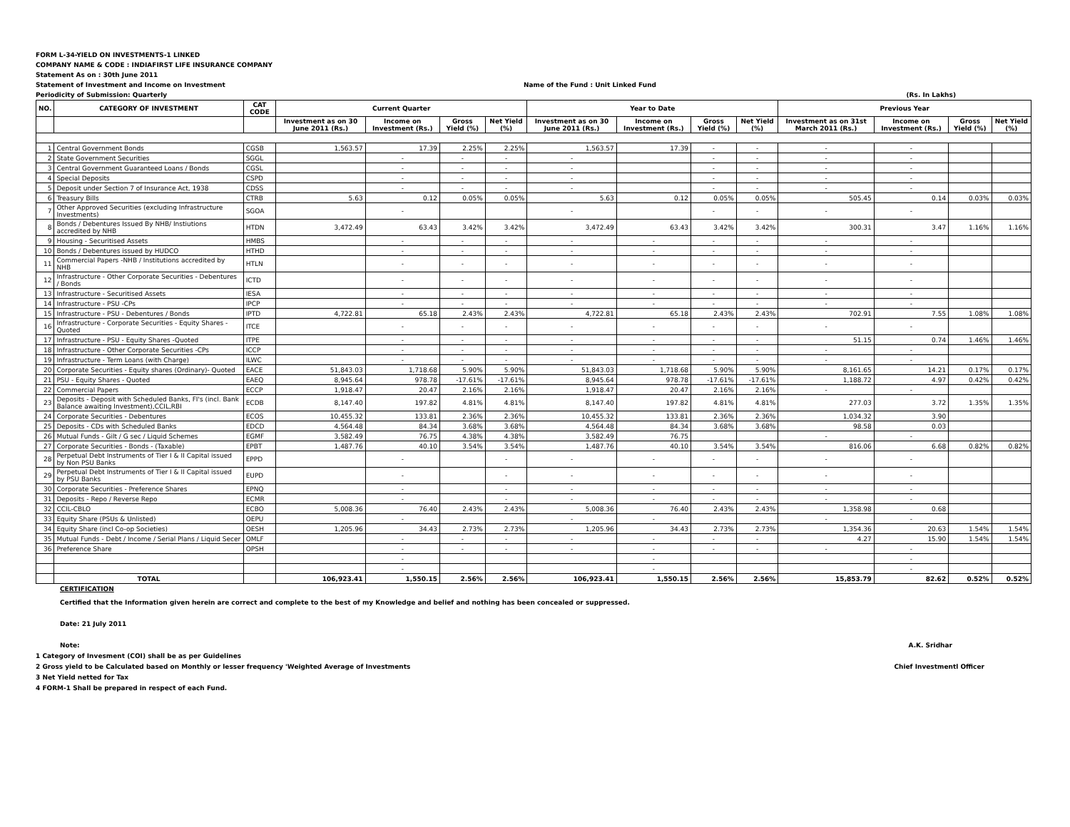FORM L-34-YIELD ON INVESTMENTS-1 LINKED
COMPANY NAME & CODE : INDIAFIRST LIFE INSURANCE COMPANY
Statement As on : 30th June 2011
Statement of Investment and Income on Investment Name of the Fund : Unit Linked Fund
Periodicity of Submission: Quarterly (Rs. In Lakhs)
| NO. | CATEGORY OF INVESTMENT | CAT CODE | Current Quarter | | | | Year to Date | | | | Previous Year | | | |
| --- | --- | --- | --- | --- | --- | --- | --- | --- | --- | --- | --- | --- | --- | --- |
| | | | Investment as on 30 June 2011 (Rs.) | Income on Investment (Rs.) | Gross Yield (%) | Net Yield (%) | Investment as on 30 June 2011 (Rs.) | Income on Investment (Rs.) | Gross Yield (%) | Net Yield (%) | Investment as on 31st March 2011 (Rs.) | Income on Investment (Rs.) | Gross Yield (%) | Net Yield (%) |
| 1 | Central Government Bonds | CGSB | 1,563.57 | 17.39 | 2.25% | 2.25% | 1,563.57 | 17.39 | - | - | - | - | | |
| 2 | State Government Securities | SGGL | | - | - | - | - | | - | - | - | - | | |
| 3 | Central Government Guaranteed Loans / Bonds | CGSL | | - | - | - | - | | - | - | - | - | | |
| 4 | Special Deposits | CSPD | | - | - | - | - | | - | - | - | - | | |
| 5 | Deposit under Section 7 of Insurance Act, 1938 | CDSS | | - | - | - | - | | - | - | - | - | | |
| 6 | Treasury Bills | CTRB | 5.63 | 0.12 | 0.05% | 0.05% | 5.63 | 0.12 | 0.05% | 0.05% | 505.45 | 0.14 | 0.03% | 0.03% |
| 7 | Other Approved Securities (excluding Infrastructure Investments) | SGOA | | - | | | - | | - | - | - | - | | |
| 8 | Bonds / Debentures Issued By NHB/ Instiutions accredited by NHB | HTDN | 3,472.49 | 63.43 | 3.42% | 3.42% | 3,472.49 | 63.43 | 3.42% | 3.42% | 300.31 | 3.47 | 1.16% | 1.16% |
| 9 | Housing - Securitised Assets | HMBS | | - | - | - | - | - | - | - | - | - | | |
| 10 | Bonds / Debentures issued by HUDCO | HTHD | | - | - | - | - | - | - | - | - | - | | |
| 11 | Commercial Papers -NHB / Institutions accredited by NHB | HTLN | | - | - | - | - | - | - | - | - | - | | |
| 12 | Infrastructure - Other Corporate Securities - Debentures / Bonds | ICTD | | - | - | - | - | - | - | - | - | - | | |
| 13 | Infrastructure - Securitised Assets | IESA | | - | - | - | - | - | - | - | - | - | | |
| 14 | Infrastructure - PSU -CPs | IPCP | | - | - | - | - | - | - | - | - | - | | |
| 15 | Infrastructure - PSU - Debentures / Bonds | IPTD | 4,722.81 | 65.18 | 2.43% | 2.43% | 4,722.81 | 65.18 | 2.43% | 2.43% | 702.91 | 7.55 | 1.08% | 1.08% |
| 16 | Infrastructure - Corporate Securities - Equity Shares - Quoted | ITCE | | - | - | - | - | - | - | - | - | - | | |
| 17 | Infrastructure - PSU - Equity Shares -Quoted | ITPE | | - | - | - | - | - | - | - | 51.15 | 0.74 | 1.46% | 1.46% |
| 18 | Infrastructure - Other Corporate Securities -CPs | ICCP | | - | - | - | - | - | - | - | - | - | | |
| 19 | Infrastructure - Term Loans (with Charge) | ILWC | | - | - | - | - | - | - | - | - | - | | |
| 20 | Corporate Securities - Equity shares (Ordinary)- Quoted | EACE | 51,843.03 | 1,718.68 | 5.90% | 5.90% | 51,843.03 | 1,718.68 | 5.90% | 5.90% | 8,161.65 | 14.21 | 0.17% | 0.17% |
| 21 | PSU - Equity Shares - Quoted | EAEQ | 8,945.64 | 978.78 | -17.61% | -17.61% | 8,945.64 | 978.78 | -17.61% | -17.61% | 1,188.72 | 4.97 | 0.42% | 0.42% |
| 22 | Commercial Papers | ECCP | 1,918.47 | 20.47 | 2.16% | 2.16% | 1,918.47 | 20.47 | 2.16% | 2.16% | - | - | | |
| 23 | Deposits - Deposit with Scheduled Banks, FI's (incl. Bank Balance awaiting Investment),CCIL,RBI | ECDB | 8,147.40 | 197.82 | 4.81% | 4.81% | 8,147.40 | 197.82 | 4.81% | 4.81% | 277.03 | 3.72 | 1.35% | 1.35% |
| 24 | Corporate Securities - Debentures | ECOS | 10,455.32 | 133.81 | 2.36% | 2.36% | 10,455.32 | 133.81 | 2.36% | 2.36% | 1,034.32 | 3.90 | | |
| 25 | Deposits - CDs with Scheduled Banks | EDCD | 4,564.48 | 84.34 | 3.68% | 3.68% | 4,564.48 | 84.34 | 3.68% | 3.68% | 98.58 | 0.03 | | |
| 26 | Mutual Funds - Gilt / G sec / Liquid Schemes | EGMF | 3,582.49 | 76.75 | 4.38% | 4.38% | 3,582.49 | 76.75 | | | - | - | | |
| 27 | Corporate Securities - Bonds - (Taxable) | EPBT | 1,487.76 | 40.10 | 3.54% | 3.54% | 1,487.76 | 40.10 | 3.54% | 3.54% | 816.06 | 6.68 | 0.82% | 0.82% |
| 28 | Perpetual Debt Instruments of Tier I & II Capital issued by Non PSU Banks | EPPD | | - | | - | - | - | - | - | - | - | | |
| 29 | Perpetual Debt Instruments of Tier I & II Capital issued by PSU Banks | EUPD | | - | | - | - | - | - | - | - | - | | |
| 30 | Corporate Securities - Preference Shares | EPNQ | | - | | - | - | - | - | - | - | - | | |
| 31 | Deposits - Repo / Reverse Repo | ECMR | | - | | - | - | - | - | - | - | - | | |
| 32 | CCIL-CBLO | ECBO | 5,008.36 | 76.40 | 2.43% | 2.43% | 5,008.36 | 76.40 | 2.43% | 2.43% | 1,358.98 | 0.68 | | |
| 33 | Equity Share (PSUs & Unlisted) | OEPU | | - | | | - | - | | | - | - | | |
| 34 | Equity Share (incl Co-op Societies) | OESH | 1,205.96 | 34.43 | 2.73% | 2.73% | 1,205.96 | 34.43 | 2.73% | 2.73% | 1,354.36 | 20.63 | 1.54% | 1.54% |
| 35 | Mutual Funds - Debt / Income / Serial Plans / Liquid Secer | OMLF | | - | - | - | - | - | - | - | 4.27 | 15.90 | 1.54% | 1.54% |
| 36 | Preference Share | OPSH | | - | - | - | - | - | - | - | - | - | | |
| | | | | - | | | | - | | | | - | | |
| | | | | - | | | | - | | | | - | | |
| | TOTAL | | 106,923.41 | 1,550.15 | 2.56% | 2.56% | 106,923.41 | 1,550.15 | 2.56% | 2.56% | 15,853.79 | 82.62 | 0.52% | 0.52% |
CERTIFICATION
Certified that the Information given herein are correct and complete to the best of my Knowledge and belief and nothing has been concealed or suppressed.
Date: 21 July 2011
Note: A.K. Sridhar
1 Category of Invesment (COI) shall be as per Guidelines
2 Gross yield to be Calculated based on Monthly or lesser frequency 'Weighted Average of Investments Chief Investmentl Officer
3 Net Yield netted for Tax
4 FORM-1 Shall be prepared in respect of each Fund.